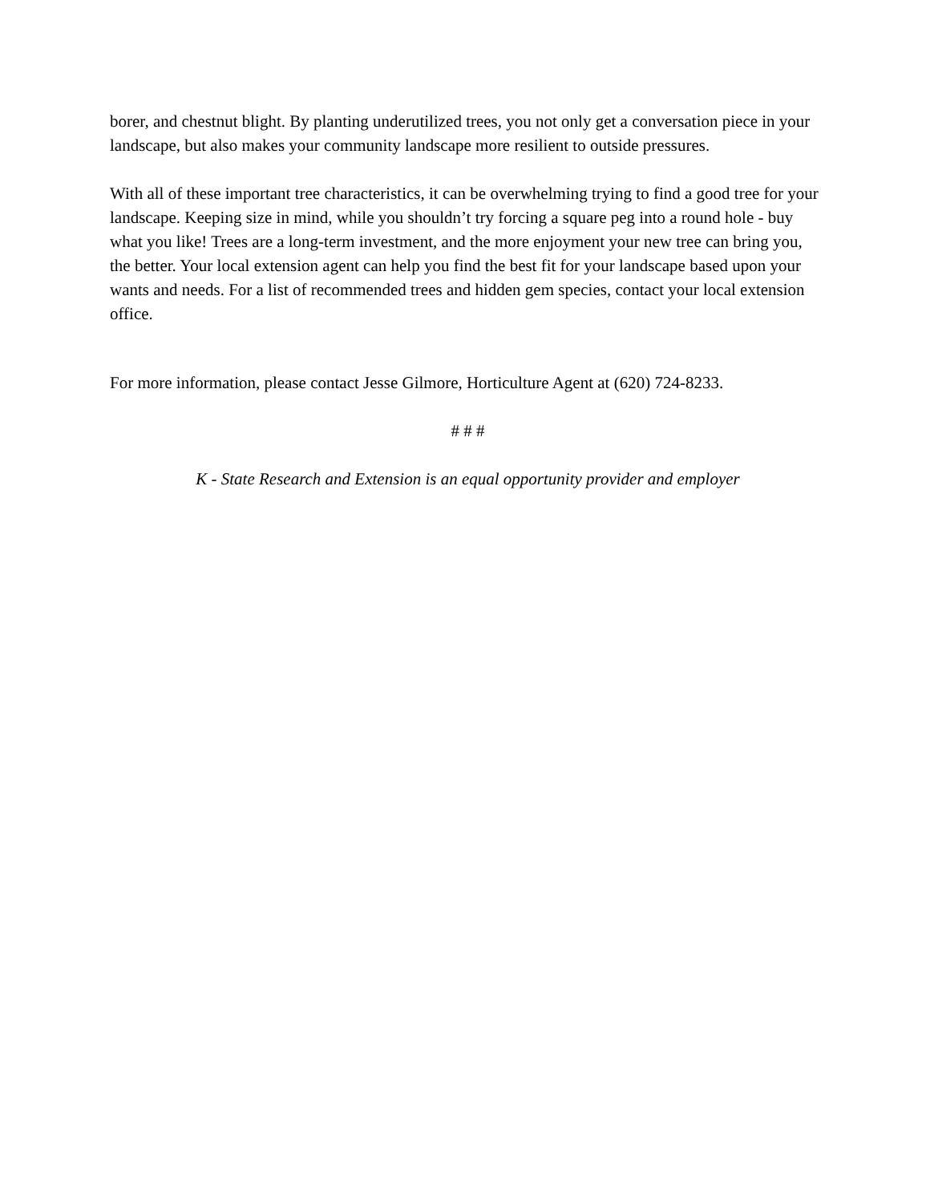borer, and chestnut blight. By planting underutilized trees, you not only get a conversation piece in your landscape, but also makes your community landscape more resilient to outside pressures.
With all of these important tree characteristics, it can be overwhelming trying to find a good tree for your landscape. Keeping size in mind, while you shouldn’t try forcing a square peg into a round hole - buy what you like! Trees are a long-term investment, and the more enjoyment your new tree can bring you, the better. Your local extension agent can help you find the best fit for your landscape based upon your wants and needs. For a list of recommended trees and hidden gem species, contact your local extension office.
For more information, please contact Jesse Gilmore, Horticulture Agent at (620) 724-8233.
# # #
K - State Research and Extension is an equal opportunity provider and employer